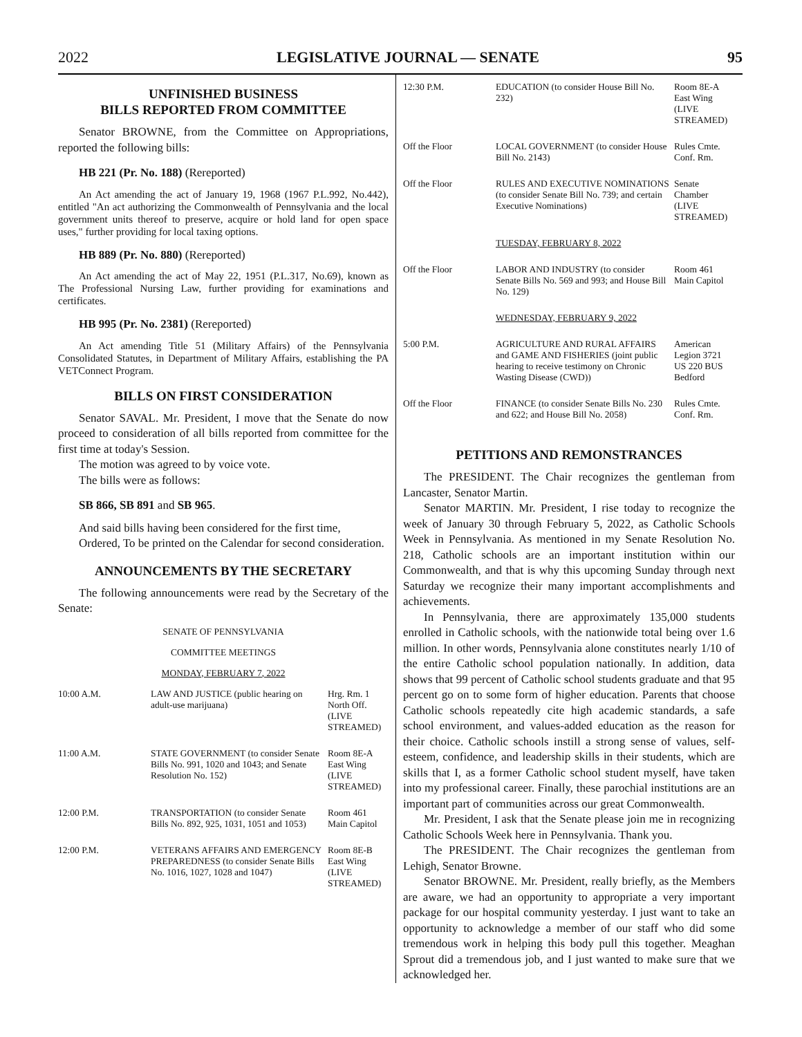2022 LEGISLATIVE JOURNAL — SENATE 95
UNFINISHED BUSINESS
BILLS REPORTED FROM COMMITTEE
Senator BROWNE, from the Committee on Appropriations, reported the following bills:
HB 221 (Pr. No. 188) (Rereported)
An Act amending the act of January 19, 1968 (1967 P.L.992, No.442), entitled "An act authorizing the Commonwealth of Pennsylvania and the local government units thereof to preserve, acquire or hold land for open space uses," further providing for local taxing options.
HB 889 (Pr. No. 880) (Rereported)
An Act amending the act of May 22, 1951 (P.L.317, No.69), known as The Professional Nursing Law, further providing for examinations and certificates.
HB 995 (Pr. No. 2381) (Rereported)
An Act amending Title 51 (Military Affairs) of the Pennsylvania Consolidated Statutes, in Department of Military Affairs, establishing the PA VETConnect Program.
BILLS ON FIRST CONSIDERATION
Senator SAVAL. Mr. President, I move that the Senate do now proceed to consideration of all bills reported from committee for the first time at today's Session.
The motion was agreed to by voice vote.
The bills were as follows:
SB 866, SB 891 and SB 965.
And said bills having been considered for the first time,
Ordered, To be printed on the Calendar for second consideration.
ANNOUNCEMENTS BY THE SECRETARY
The following announcements were read by the Secretary of the Senate:
SENATE OF PENNSYLVANIA
COMMITTEE MEETINGS
MONDAY, FEBRUARY 7, 2022
| 10:00 A.M. | LAW AND JUSTICE (public hearing on adult-use marijuana) | Hrg. Rm. 1 North Off. (LIVE STREAMED) |
| 11:00 A.M. | STATE GOVERNMENT (to consider Senate Bills No. 991, 1020 and 1043; and Senate Resolution No. 152) | Room 8E-A East Wing (LIVE STREAMED) |
| 12:00 P.M. | TRANSPORTATION (to consider Senate Bills No. 892, 925, 1031, 1051 and 1053) | Room 461 Main Capitol |
| 12:00 P.M. | VETERANS AFFAIRS AND EMERGENCY PREPAREDNESS (to consider Senate Bills No. 1016, 1027, 1028 and 1047) | Room 8E-B East Wing (LIVE STREAMED) |
| 12:30 P.M. | EDUCATION (to consider House Bill No. 232) | Room 8E-A East Wing (LIVE STREAMED) |
| Off the Floor | LOCAL GOVERNMENT (to consider House Bill No. 2143) | Rules Cmte. Conf. Rm. |
| Off the Floor | RULES AND EXECUTIVE NOMINATIONS (to consider Senate Bill No. 739; and certain Executive Nominations) | Senate Chamber (LIVE STREAMED) |
| | TUESDAY, FEBRUARY 8, 2022 | |
| Off the Floor | LABOR AND INDUSTRY (to consider Senate Bills No. 569 and 993; and House Bill No. 129) | Room 461 Main Capitol |
| | WEDNESDAY, FEBRUARY 9, 2022 | |
| 5:00 P.M. | AGRICULTURE AND RURAL AFFAIRS and GAME AND FISHERIES (joint public hearing to receive testimony on Chronic Wasting Disease (CWD)) | American Legion 3721 US 220 BUS Bedford |
| Off the Floor | FINANCE (to consider Senate Bills No. 230 and 622; and House Bill No. 2058) | Rules Cmte. Conf. Rm. |
PETITIONS AND REMONSTRANCES
The PRESIDENT. The Chair recognizes the gentleman from Lancaster, Senator Martin.
Senator MARTIN. Mr. President, I rise today to recognize the week of January 30 through February 5, 2022, as Catholic Schools Week in Pennsylvania. As mentioned in my Senate Resolution No. 218, Catholic schools are an important institution within our Commonwealth, and that is why this upcoming Sunday through next Saturday we recognize their many important accomplishments and achievements.
In Pennsylvania, there are approximately 135,000 students enrolled in Catholic schools, with the nationwide total being over 1.6 million. In other words, Pennsylvania alone constitutes nearly 1/10 of the entire Catholic school population nationally. In addition, data shows that 99 percent of Catholic school students graduate and that 95 percent go on to some form of higher education. Parents that choose Catholic schools repeatedly cite high academic standards, a safe school environment, and values-added education as the reason for their choice. Catholic schools instill a strong sense of values, self-esteem, confidence, and leadership skills in their students, which are skills that I, as a former Catholic school student myself, have taken into my professional career. Finally, these parochial institutions are an important part of communities across our great Commonwealth.
Mr. President, I ask that the Senate please join me in recognizing Catholic Schools Week here in Pennsylvania. Thank you.
The PRESIDENT. The Chair recognizes the gentleman from Lehigh, Senator Browne.
Senator BROWNE. Mr. President, really briefly, as the Members are aware, we had an opportunity to appropriate a very important package for our hospital community yesterday. I just want to take an opportunity to acknowledge a member of our staff who did some tremendous work in helping this body pull this together. Meaghan Sprout did a tremendous job, and I just wanted to make sure that we acknowledged her.